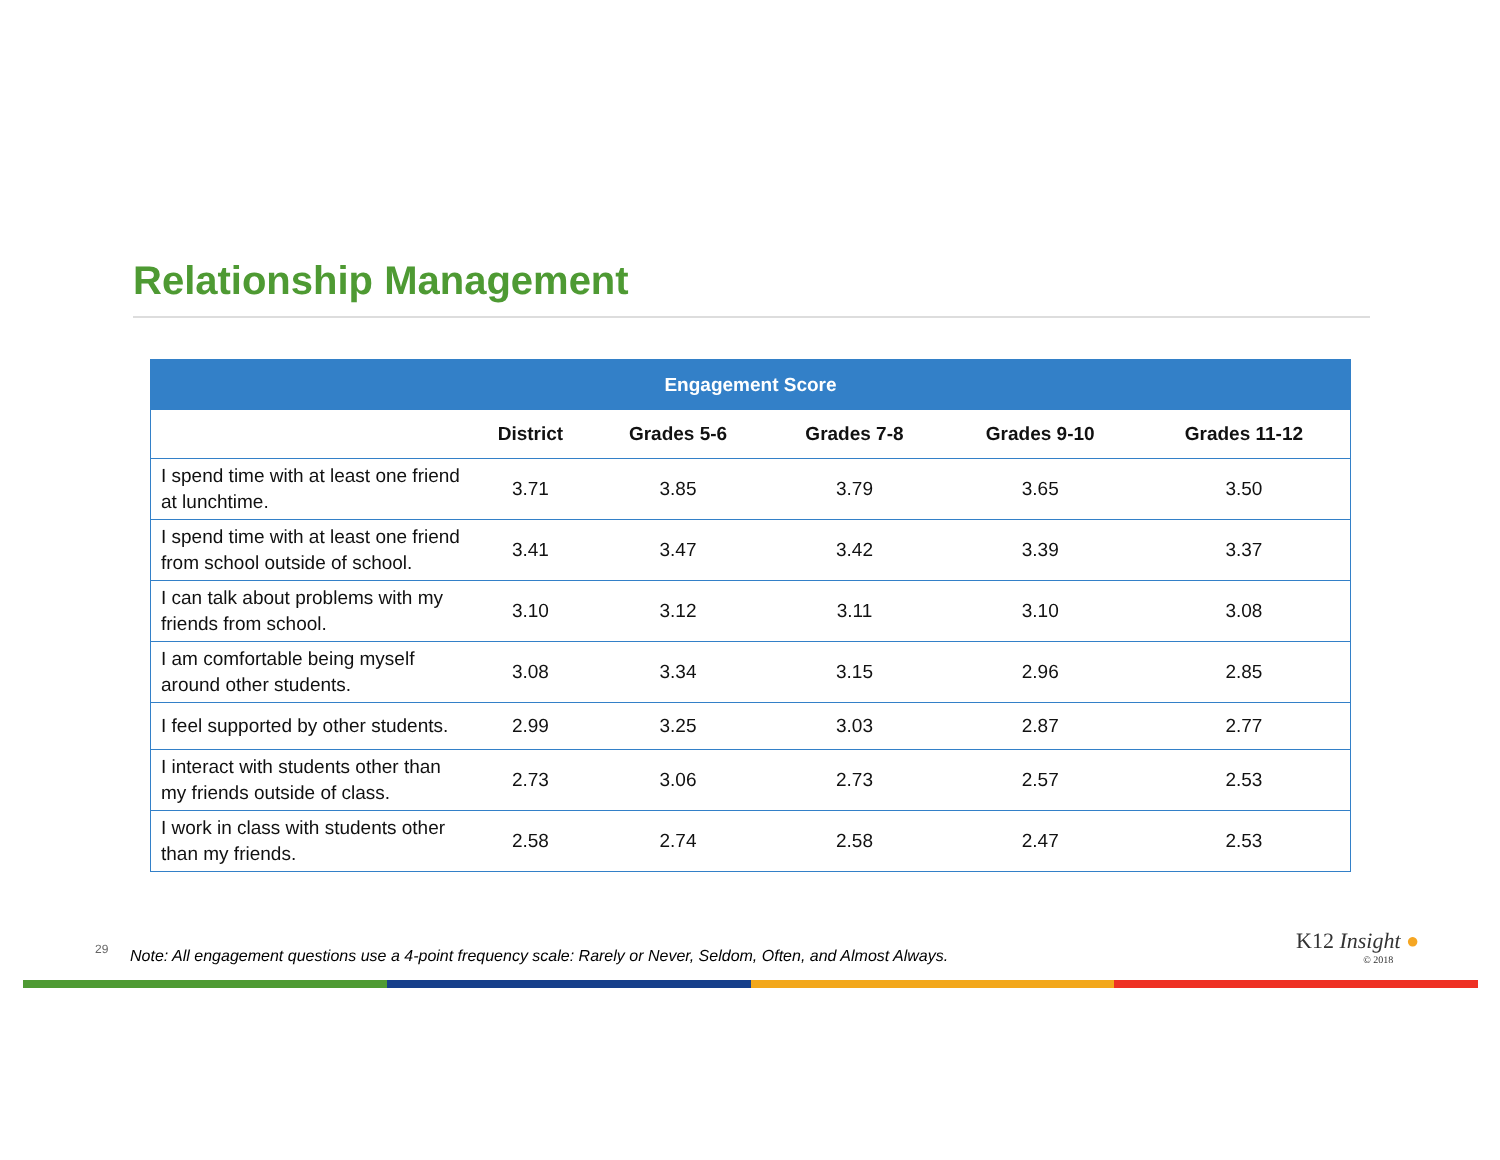Relationship Management
| Engagement Score | | | | | |
| --- | --- | --- | --- | --- | --- |
| | District | Grades 5-6 | Grades 7-8 | Grades 9-10 | Grades 11-12 |
| I spend time with at least one friend at lunchtime. | 3.71 | 3.85 | 3.79 | 3.65 | 3.50 |
| I spend time with at least one friend from school outside of school. | 3.41 | 3.47 | 3.42 | 3.39 | 3.37 |
| I can talk about problems with my friends from school. | 3.10 | 3.12 | 3.11 | 3.10 | 3.08 |
| I am comfortable being myself around other students. | 3.08 | 3.34 | 3.15 | 2.96 | 2.85 |
| I feel supported by other students. | 2.99 | 3.25 | 3.03 | 2.87 | 2.77 |
| I interact with students other than my friends outside of class. | 2.73 | 3.06 | 2.73 | 2.57 | 2.53 |
| I work in class with students other than my friends. | 2.58 | 2.74 | 2.58 | 2.47 | 2.53 |
29
Note: All engagement questions use a 4-point frequency scale: Rarely or Never, Seldom, Often, and Almost Always.
K12 Insight ●
© 2018